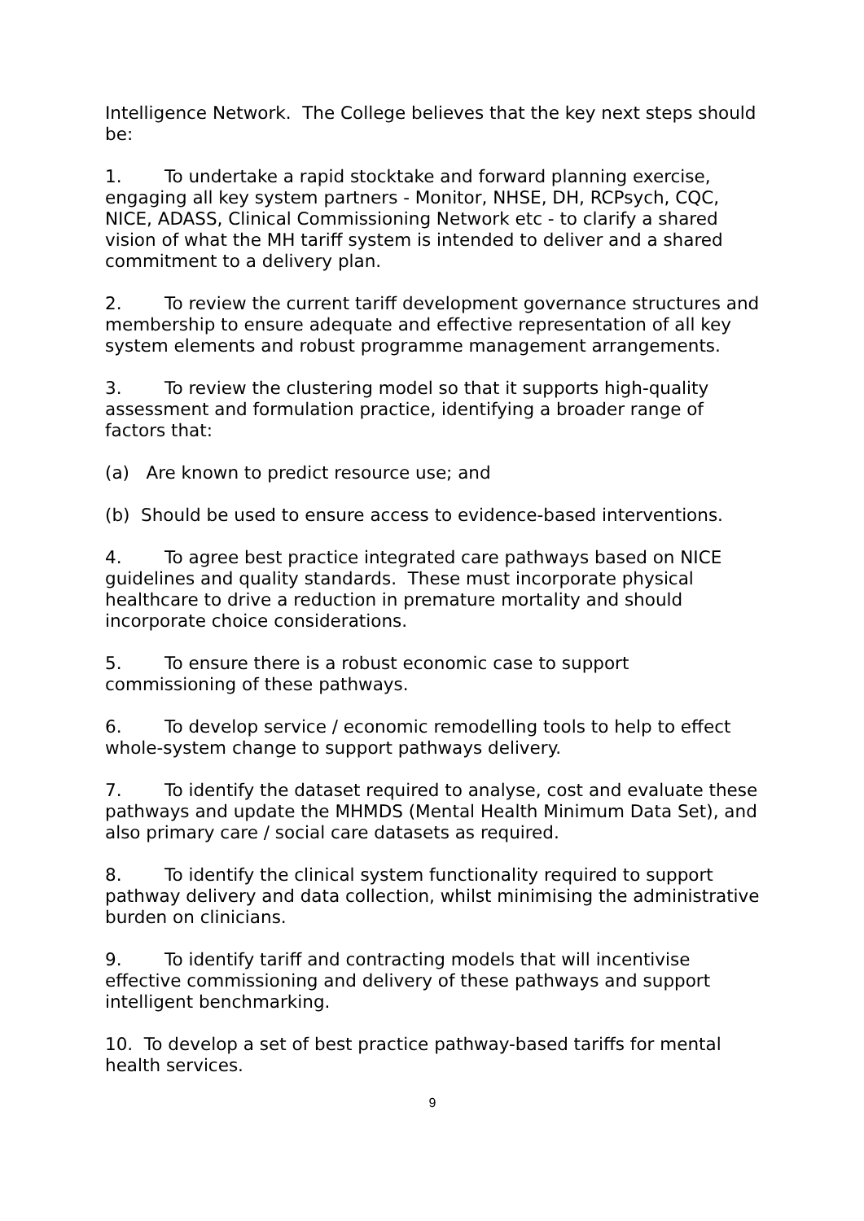Intelligence Network. The College believes that the key next steps should be:
1. To undertake a rapid stocktake and forward planning exercise, engaging all key system partners - Monitor, NHSE, DH, RCPsych, CQC, NICE, ADASS, Clinical Commissioning Network etc - to clarify a shared vision of what the MH tariff system is intended to deliver and a shared commitment to a delivery plan.
2. To review the current tariff development governance structures and membership to ensure adequate and effective representation of all key system elements and robust programme management arrangements.
3. To review the clustering model so that it supports high-quality assessment and formulation practice, identifying a broader range of factors that:
(a) Are known to predict resource use; and
(b) Should be used to ensure access to evidence-based interventions.
4. To agree best practice integrated care pathways based on NICE guidelines and quality standards. These must incorporate physical healthcare to drive a reduction in premature mortality and should incorporate choice considerations.
5. To ensure there is a robust economic case to support commissioning of these pathways.
6. To develop service / economic remodelling tools to help to effect whole-system change to support pathways delivery.
7. To identify the dataset required to analyse, cost and evaluate these pathways and update the MHMDS (Mental Health Minimum Data Set), and also primary care / social care datasets as required.
8. To identify the clinical system functionality required to support pathway delivery and data collection, whilst minimising the administrative burden on clinicians.
9. To identify tariff and contracting models that will incentivise effective commissioning and delivery of these pathways and support intelligent benchmarking.
10. To develop a set of best practice pathway-based tariffs for mental health services.
9